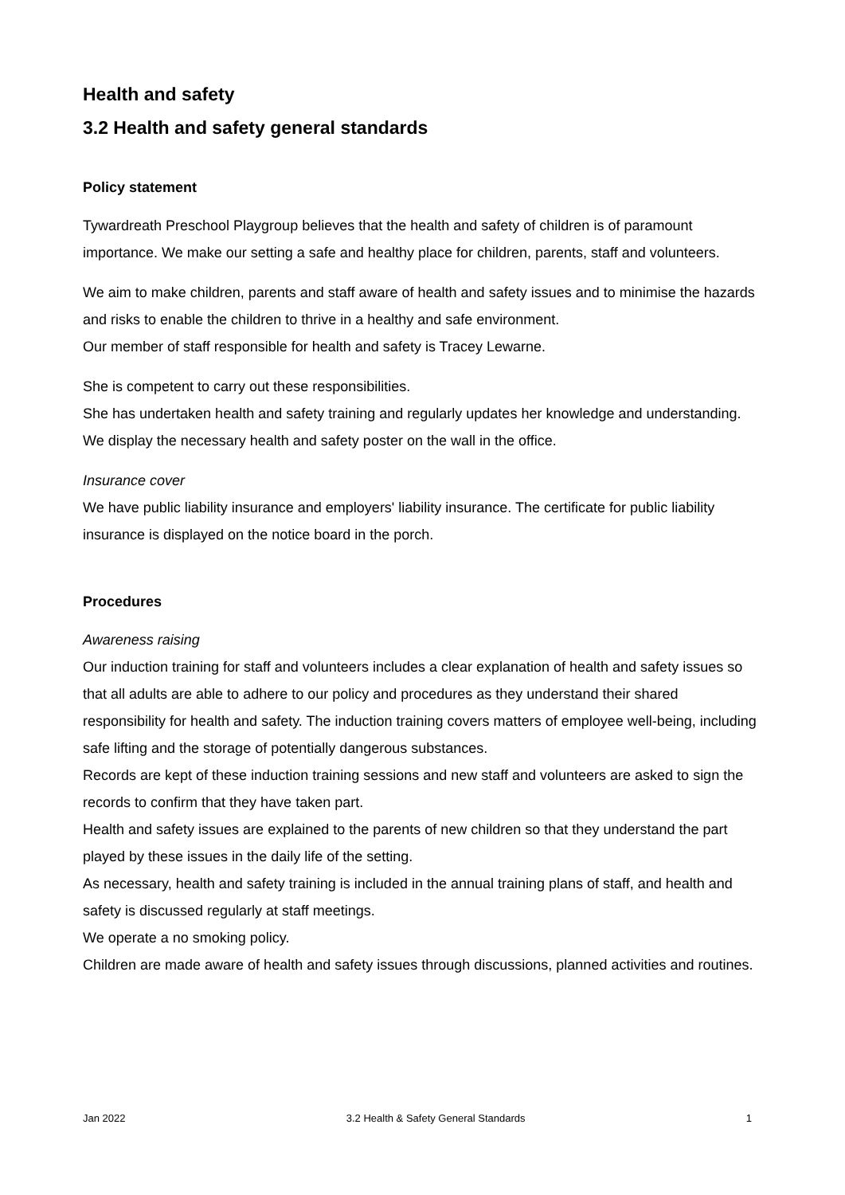Health and safety
3.2 Health and safety general standards
Policy statement
Tywardreath Preschool Playgroup believes that the health and safety of children is of paramount importance. We make our setting a safe and healthy place for children, parents, staff and volunteers.
We aim to make children, parents and staff aware of health and safety issues and to minimise the hazards and risks to enable the children to thrive in a healthy and safe environment.
Our member of staff responsible for health and safety is Tracey Lewarne.
She is competent to carry out these responsibilities.
She has undertaken health and safety training and regularly updates her knowledge and understanding.
We display the necessary health and safety poster on the wall in the office.
Insurance cover
We have public liability insurance and employers' liability insurance. The certificate for public liability insurance is displayed on the notice board in the porch.
Procedures
Awareness raising
Our induction training for staff and volunteers includes a clear explanation of health and safety issues so that all adults are able to adhere to our policy and procedures as they understand their shared responsibility for health and safety. The induction training covers matters of employee well-being, including safe lifting and the storage of potentially dangerous substances.
Records are kept of these induction training sessions and new staff and volunteers are asked to sign the records to confirm that they have taken part.
Health and safety issues are explained to the parents of new children so that they understand the part played by these issues in the daily life of the setting.
As necessary, health and safety training is included in the annual training plans of staff, and health and safety is discussed regularly at staff meetings.
We operate a no smoking policy.
Children are made aware of health and safety issues through discussions, planned activities and routines.
Jan 2022 3.2 Health & Safety General Standards 1